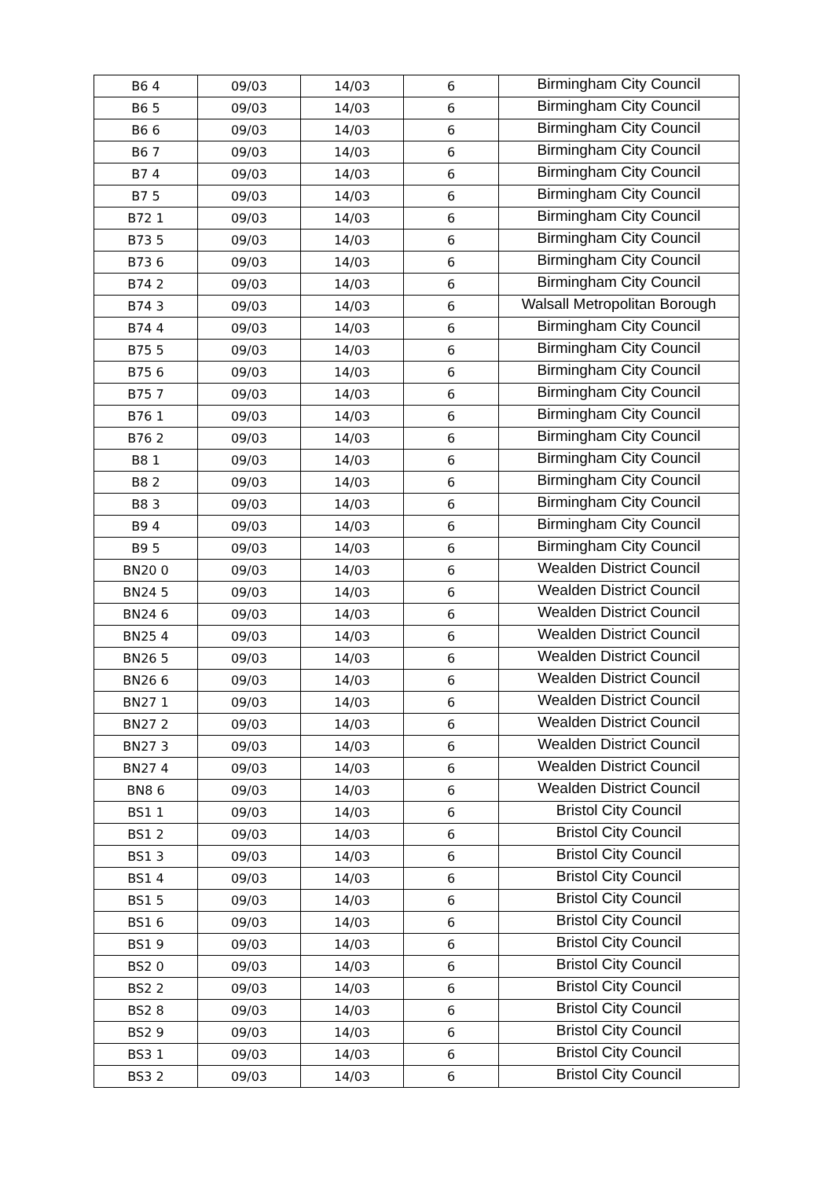| B6 4 | 09/03 | 14/03 | 6 | Birmingham City Council |
| B6 5 | 09/03 | 14/03 | 6 | Birmingham City Council |
| B6 6 | 09/03 | 14/03 | 6 | Birmingham City Council |
| B6 7 | 09/03 | 14/03 | 6 | Birmingham City Council |
| B7 4 | 09/03 | 14/03 | 6 | Birmingham City Council |
| B7 5 | 09/03 | 14/03 | 6 | Birmingham City Council |
| B72 1 | 09/03 | 14/03 | 6 | Birmingham City Council |
| B73 5 | 09/03 | 14/03 | 6 | Birmingham City Council |
| B73 6 | 09/03 | 14/03 | 6 | Birmingham City Council |
| B74 2 | 09/03 | 14/03 | 6 | Birmingham City Council |
| B74 3 | 09/03 | 14/03 | 6 | Walsall Metropolitan Borough |
| B74 4 | 09/03 | 14/03 | 6 | Birmingham City Council |
| B75 5 | 09/03 | 14/03 | 6 | Birmingham City Council |
| B75 6 | 09/03 | 14/03 | 6 | Birmingham City Council |
| B75 7 | 09/03 | 14/03 | 6 | Birmingham City Council |
| B76 1 | 09/03 | 14/03 | 6 | Birmingham City Council |
| B76 2 | 09/03 | 14/03 | 6 | Birmingham City Council |
| B8 1 | 09/03 | 14/03 | 6 | Birmingham City Council |
| B8 2 | 09/03 | 14/03 | 6 | Birmingham City Council |
| B8 3 | 09/03 | 14/03 | 6 | Birmingham City Council |
| B9 4 | 09/03 | 14/03 | 6 | Birmingham City Council |
| B9 5 | 09/03 | 14/03 | 6 | Birmingham City Council |
| BN20 0 | 09/03 | 14/03 | 6 | Wealden District Council |
| BN24 5 | 09/03 | 14/03 | 6 | Wealden District Council |
| BN24 6 | 09/03 | 14/03 | 6 | Wealden District Council |
| BN25 4 | 09/03 | 14/03 | 6 | Wealden District Council |
| BN26 5 | 09/03 | 14/03 | 6 | Wealden District Council |
| BN26 6 | 09/03 | 14/03 | 6 | Wealden District Council |
| BN27 1 | 09/03 | 14/03 | 6 | Wealden District Council |
| BN27 2 | 09/03 | 14/03 | 6 | Wealden District Council |
| BN27 3 | 09/03 | 14/03 | 6 | Wealden District Council |
| BN27 4 | 09/03 | 14/03 | 6 | Wealden District Council |
| BN8 6 | 09/03 | 14/03 | 6 | Wealden District Council |
| BS1 1 | 09/03 | 14/03 | 6 | Bristol City Council |
| BS1 2 | 09/03 | 14/03 | 6 | Bristol City Council |
| BS1 3 | 09/03 | 14/03 | 6 | Bristol City Council |
| BS1 4 | 09/03 | 14/03 | 6 | Bristol City Council |
| BS1 5 | 09/03 | 14/03 | 6 | Bristol City Council |
| BS1 6 | 09/03 | 14/03 | 6 | Bristol City Council |
| BS1 9 | 09/03 | 14/03 | 6 | Bristol City Council |
| BS2 0 | 09/03 | 14/03 | 6 | Bristol City Council |
| BS2 2 | 09/03 | 14/03 | 6 | Bristol City Council |
| BS2 8 | 09/03 | 14/03 | 6 | Bristol City Council |
| BS2 9 | 09/03 | 14/03 | 6 | Bristol City Council |
| BS3 1 | 09/03 | 14/03 | 6 | Bristol City Council |
| BS3 2 | 09/03 | 14/03 | 6 | Bristol City Council |